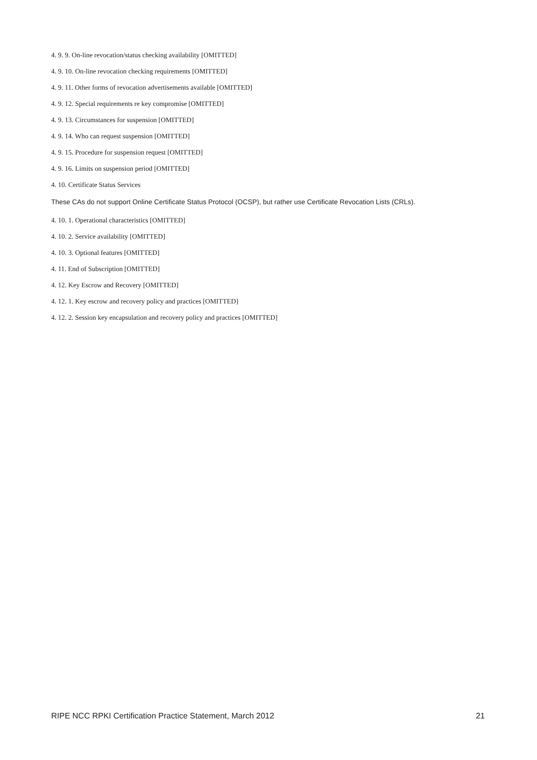4. 9. 9. On-line revocation/status checking availability [OMITTED]
4. 9. 10. On-line revocation checking requirements [OMITTED]
4. 9. 11. Other forms of revocation advertisements available [OMITTED]
4. 9. 12. Special requirements re key compromise [OMITTED]
4. 9. 13. Circumstances for suspension [OMITTED]
4. 9. 14. Who can request suspension [OMITTED]
4. 9. 15. Procedure for suspension request [OMITTED]
4. 9. 16. Limits on suspension period [OMITTED]
4. 10. Certificate Status Services
These CAs do not support Online Certificate Status Protocol (OCSP), but rather use Certificate Revocation Lists (CRLs).
4. 10. 1. Operational characteristics [OMITTED]
4. 10. 2. Service availability [OMITTED]
4. 10. 3. Optional features [OMITTED]
4. 11. End of Subscription [OMITTED]
4. 12. Key Escrow and Recovery [OMITTED]
4. 12. 1. Key escrow and recovery policy and practices [OMITTED]
4. 12. 2. Session key encapsulation and recovery policy and practices [OMITTED]
RIPE NCC RPKI Certification Practice Statement, March 2012 21